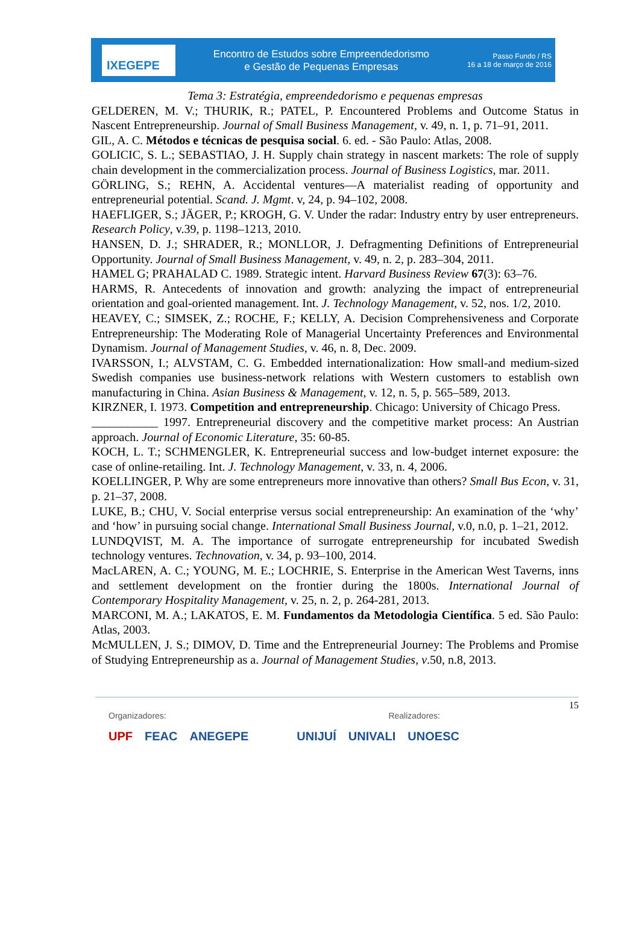IXEGEPE
Encontro de Estudos sobre Empreendedorismo
e Gestão de Pequenas Empresas
Passo Fundo / RS
16 a 18 de março de 2016
Tema 3: Estratégia, empreendedorismo e pequenas empresas
GELDEREN, M. V.; THURIK, R.; PATEL, P. Encountered Problems and Outcome Status in Nascent Entrepreneurship. Journal of Small Business Management, v. 49, n. 1, p. 71–91, 2011.
GIL, A. C. Métodos e técnicas de pesquisa social. 6. ed. - São Paulo: Atlas, 2008.
GOLICIC, S. L.; SEBASTIAO, J. H. Supply chain strategy in nascent markets: The role of supply chain development in the commercialization process. Journal of Business Logistics, mar. 2011.
GÖRLING, S.; REHN, A. Accidental ventures—A materialist reading of opportunity and entrepreneurial potential. Scand. J. Mgmt. v, 24, p. 94–102, 2008.
HAEFLIGER, S.; JÄGER, P.; KROGH, G. V. Under the radar: Industry entry by user entrepreneurs. Research Policy, v.39, p. 1198–1213, 2010.
HANSEN, D. J.; SHRADER, R.; MONLLOR, J. Defragmenting Definitions of Entrepreneurial Opportunity. Journal of Small Business Management, v. 49, n. 2, p. 283–304, 2011.
HAMEL G; PRAHALAD C. 1989. Strategic intent. Harvard Business Review 67(3): 63–76.
HARMS, R. Antecedents of innovation and growth: analyzing the impact of entrepreneurial orientation and goal-oriented management. Int. J. Technology Management, v. 52, nos. 1/2, 2010.
HEAVEY, C.; SIMSEK, Z.; ROCHE, F.; KELLY, A. Decision Comprehensiveness and Corporate Entrepreneurship: The Moderating Role of Managerial Uncertainty Preferences and Environmental Dynamism. Journal of Management Studies, v. 46, n. 8, Dec. 2009.
IVARSSON, I.; ALVSTAM, C. G. Embedded internationalization: How small-and medium-sized Swedish companies use business-network relations with Western customers to establish own manufacturing in China. Asian Business & Management, v. 12, n. 5, p. 565–589, 2013.
KIRZNER, I. 1973. Competition and entrepreneurship. Chicago: University of Chicago Press.
___________ 1997. Entrepreneurial discovery and the competitive market process: An Austrian approach. Journal of Economic Literature, 35: 60-85.
KOCH, L. T.; SCHMENGLER, K. Entrepreneurial success and low-budget internet exposure: the case of online-retailing. Int. J. Technology Management, v. 33, n. 4, 2006.
KOELLINGER, P. Why are some entrepreneurs more innovative than others? Small Bus Econ, v. 31, p. 21–37, 2008.
LUKE, B.; CHU, V. Social enterprise versus social entrepreneurship: An examination of the ‘why’ and ‘how’ in pursuing social change. International Small Business Journal, v.0, n.0, p. 1–21, 2012.
LUNDQVIST, M. A. The importance of surrogate entrepreneurship for incubated Swedish technology ventures. Technovation, v. 34, p. 93–100, 2014.
MacLAREN, A. C.; YOUNG, M. E.; LOCHRIE, S. Enterprise in the American West Taverns, inns and settlement development on the frontier during the 1800s. International Journal of Contemporary Hospitality Management, v. 25, n. 2, p. 264-281, 2013.
MARCONI, M. A.; LAKATOS, E. M. Fundamentos da Metodologia Científica. 5 ed. São Paulo: Atlas, 2003.
McMULLEN, J. S.; DIMOV, D. Time and the Entrepreneurial Journey: The Problems and Promise of Studying Entrepreneurship as a. Journal of Management Studies, v.50, n.8, 2013.
15
Organizadores: Realizadores:
UPF FEAC ANEGEPE UNIJUÍ UNIVALI UNOESC